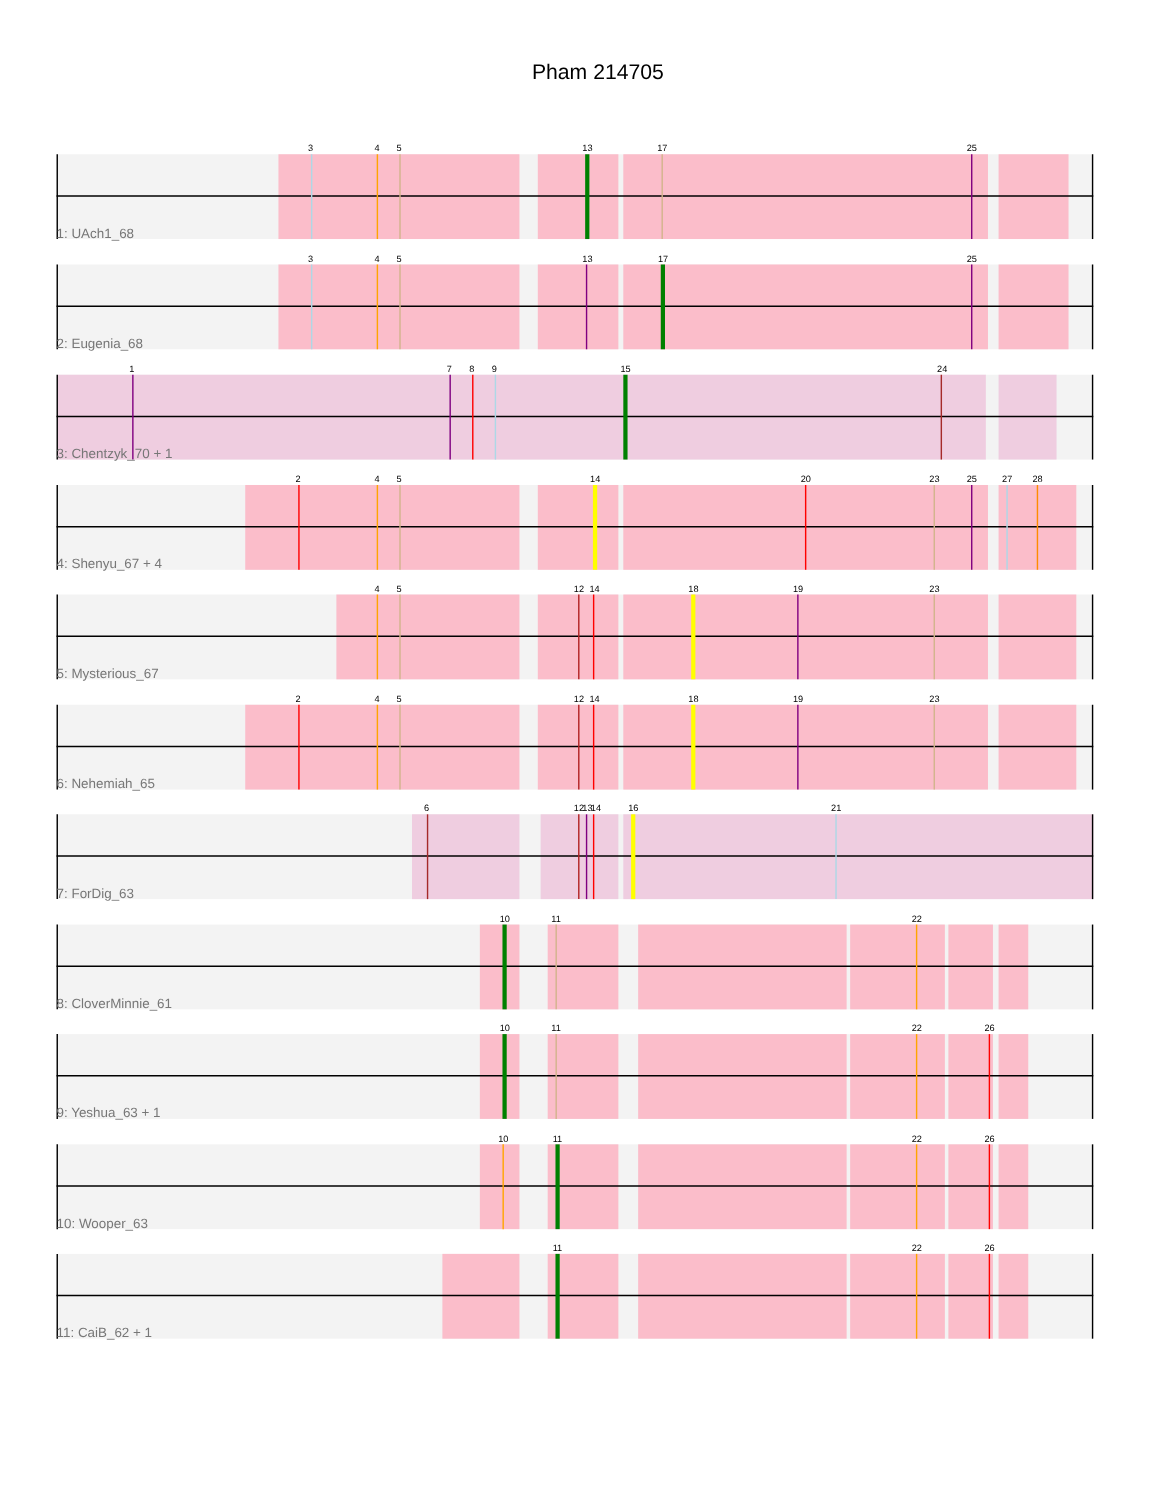Pham 214705
3
4
5
13
17
25
1: UAch1_68
3
4
5
13
17
25
2: Eugenia_68
1
7
8
9
15
24
3: Chentzyk_70 + 1
2
4
5
14
20
23
25
27
28
4: Shenyu_67 + 4
4
5
12
14
18
19
23
5: Mysterious_67
2
4
5
12
14
18
19
23
6: Nehemiah_65
6
12
13
14
16
21
7: ForDig_63
10
11
22
8: CloverMinnie_61
10
11
22
26
9: Yeshua_63 + 1
10
11
22
26
10: Wooper_63
11
22
26
11: CaiB_62 + 1